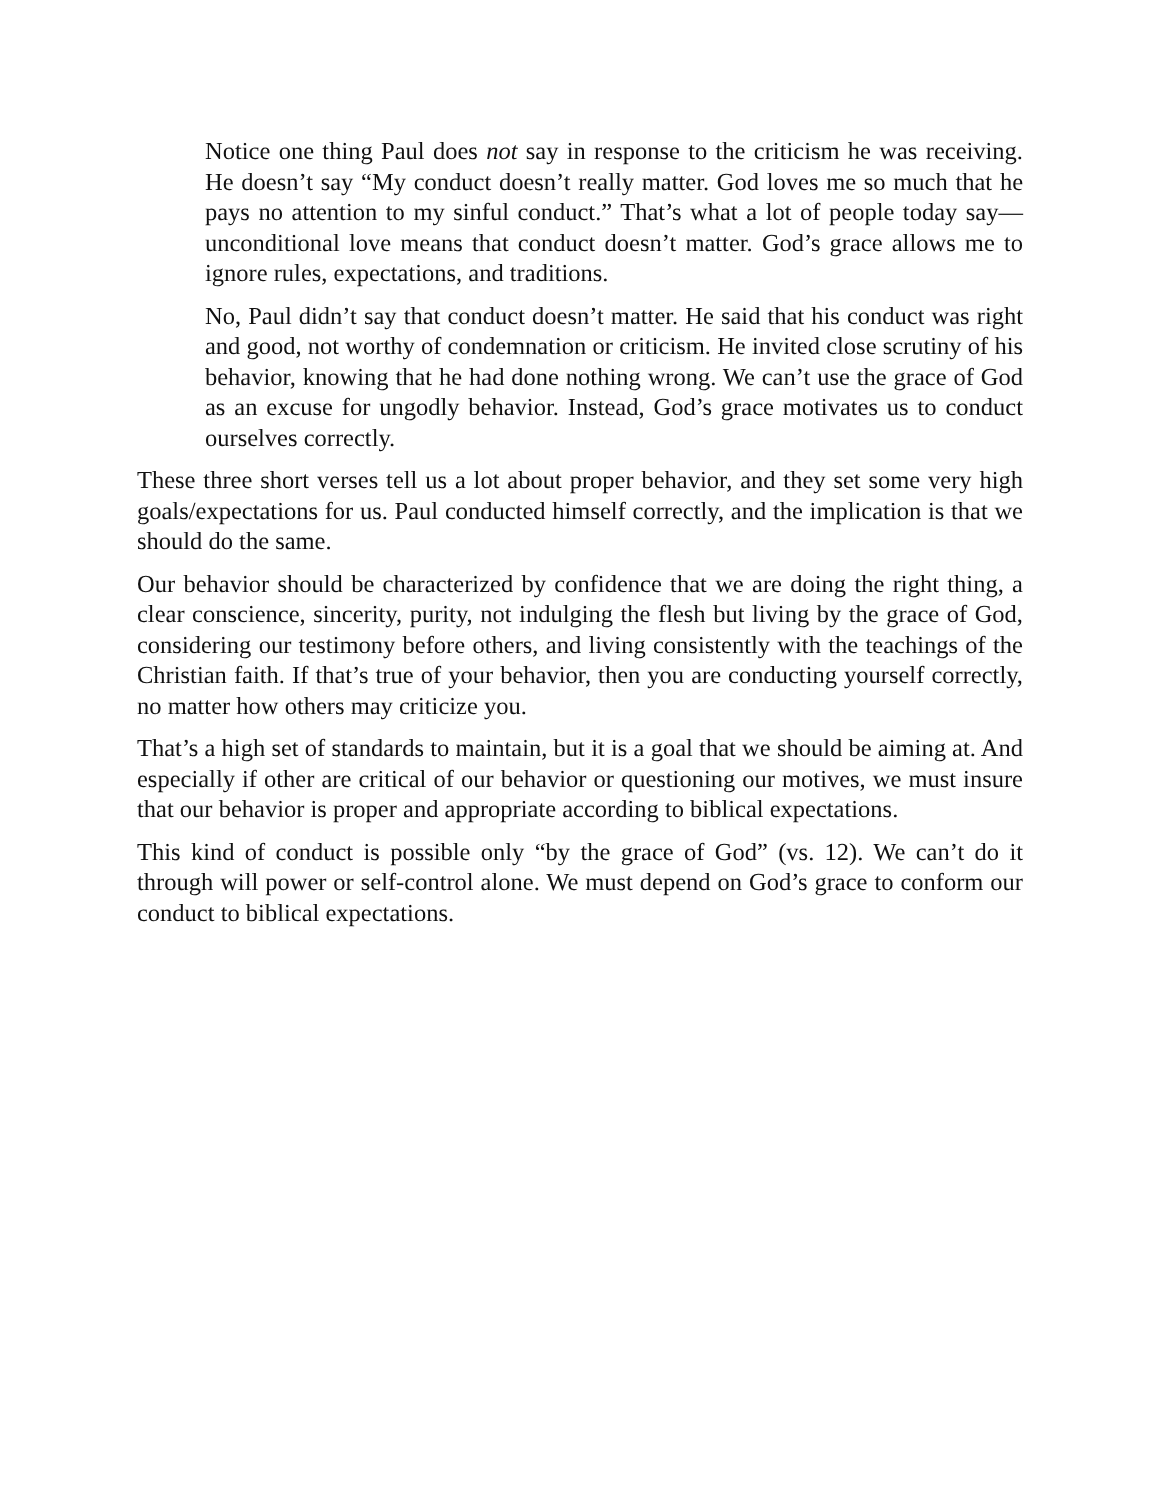Notice one thing Paul does not say in response to the criticism he was receiving. He doesn’t say “My conduct doesn’t really matter. God loves me so much that he pays no attention to my sinful conduct.” That’s what a lot of people today say—unconditional love means that conduct doesn’t matter. God’s grace allows me to ignore rules, expectations, and traditions.
No, Paul didn’t say that conduct doesn’t matter. He said that his conduct was right and good, not worthy of condemnation or criticism. He invited close scrutiny of his behavior, knowing that he had done nothing wrong. We can’t use the grace of God as an excuse for ungodly behavior. Instead, God’s grace motivates us to conduct ourselves correctly.
These three short verses tell us a lot about proper behavior, and they set some very high goals/expectations for us. Paul conducted himself correctly, and the implication is that we should do the same.
Our behavior should be characterized by confidence that we are doing the right thing, a clear conscience, sincerity, purity, not indulging the flesh but living by the grace of God, considering our testimony before others, and living consistently with the teachings of the Christian faith. If that’s true of your behavior, then you are conducting yourself correctly, no matter how others may criticize you.
That’s a high set of standards to maintain, but it is a goal that we should be aiming at. And especially if other are critical of our behavior or questioning our motives, we must insure that our behavior is proper and appropriate according to biblical expectations.
This kind of conduct is possible only “by the grace of God” (vs. 12). We can’t do it through will power or self-control alone. We must depend on God’s grace to conform our conduct to biblical expectations.